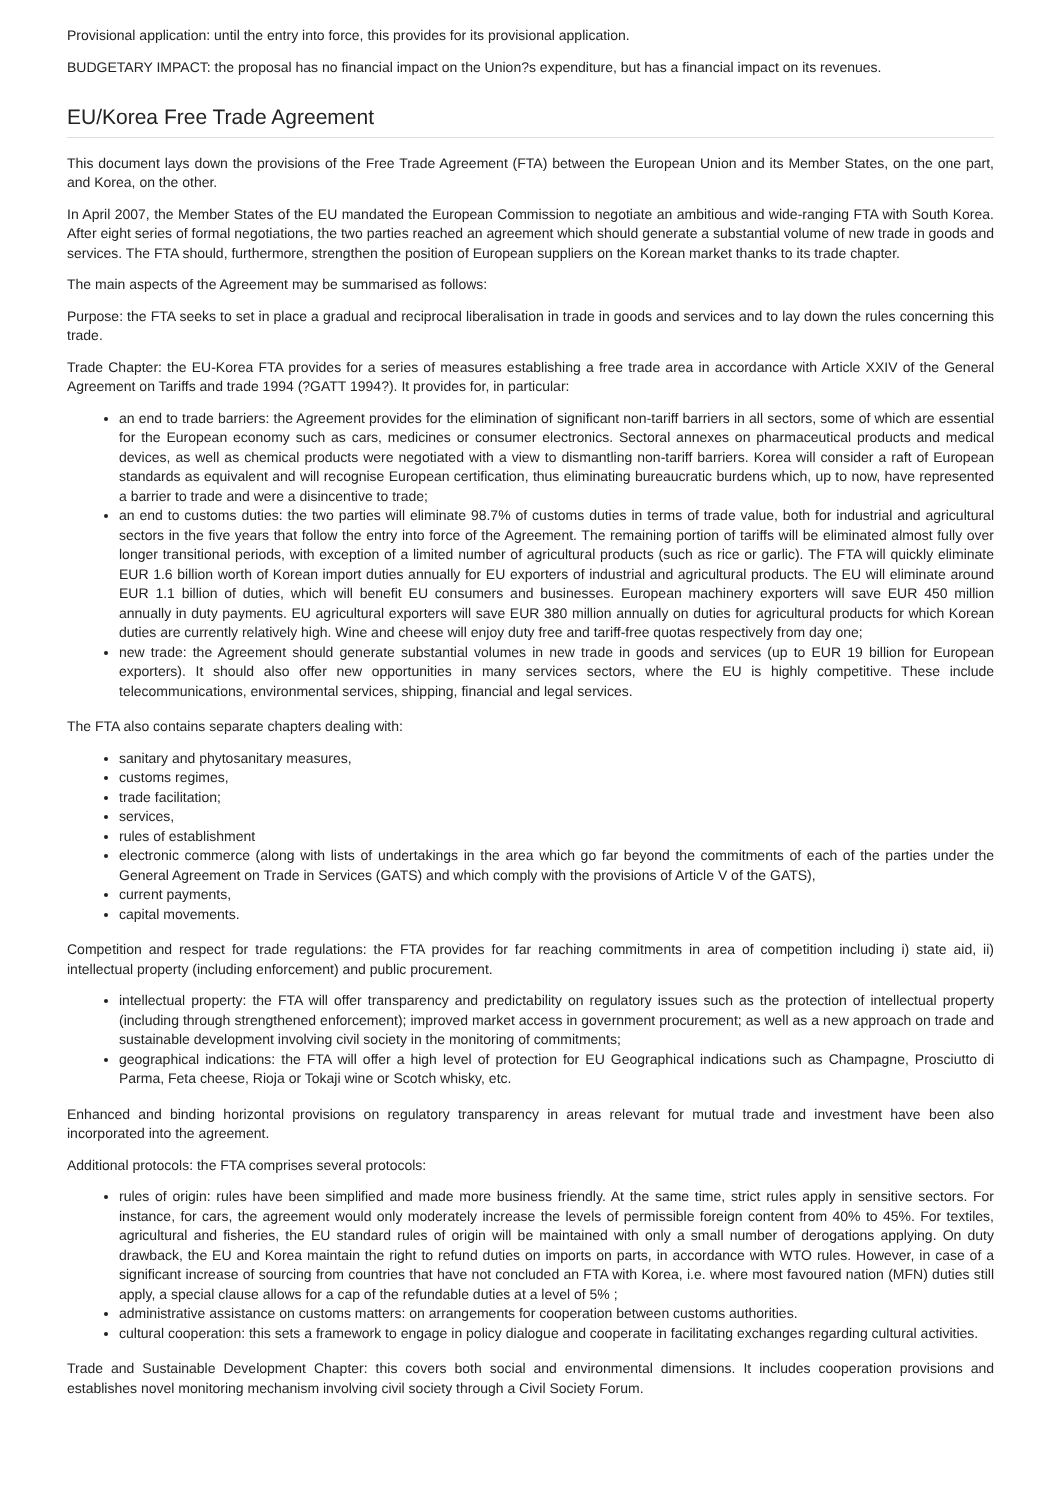Provisional application: until the entry into force, this provides for its provisional application.
BUDGETARY IMPACT: the proposal has no financial impact on the Union?s expenditure, but has a financial impact on its revenues.
EU/Korea Free Trade Agreement
This document lays down the provisions of the Free Trade Agreement (FTA) between the European Union and its Member States, on the one part, and Korea, on the other.
In April 2007, the Member States of the EU mandated the European Commission to negotiate an ambitious and wide-ranging FTA with South Korea. After eight series of formal negotiations, the two parties reached an agreement which should generate a substantial volume of new trade in goods and services. The FTA should, furthermore, strengthen the position of European suppliers on the Korean market thanks to its trade chapter.
The main aspects of the Agreement may be summarised as follows:
Purpose: the FTA seeks to set in place a gradual and reciprocal liberalisation in trade in goods and services and to lay down the rules concerning this trade.
Trade Chapter: the EU-Korea FTA provides for a series of measures establishing a free trade area in accordance with Article XXIV of the General Agreement on Tariffs and trade 1994 (?GATT 1994?). It provides for, in particular:
an end to trade barriers: the Agreement provides for the elimination of significant non-tariff barriers in all sectors, some of which are essential for the European economy such as cars, medicines or consumer electronics. Sectoral annexes on pharmaceutical products and medical devices, as well as chemical products were negotiated with a view to dismantling non-tariff barriers. Korea will consider a raft of European standards as equivalent and will recognise European certification, thus eliminating bureaucratic burdens which, up to now, have represented a barrier to trade and were a disincentive to trade;
an end to customs duties: the two parties will eliminate 98.7% of customs duties in terms of trade value, both for industrial and agricultural sectors in the five years that follow the entry into force of the Agreement. The remaining portion of tariffs will be eliminated almost fully over longer transitional periods, with exception of a limited number of agricultural products (such as rice or garlic). The FTA will quickly eliminate EUR 1.6 billion worth of Korean import duties annually for EU exporters of industrial and agricultural products. The EU will eliminate around EUR 1.1 billion of duties, which will benefit EU consumers and businesses. European machinery exporters will save EUR 450 million annually in duty payments. EU agricultural exporters will save EUR 380 million annually on duties for agricultural products for which Korean duties are currently relatively high. Wine and cheese will enjoy duty free and tariff-free quotas respectively from day one;
new trade: the Agreement should generate substantial volumes in new trade in goods and services (up to EUR 19 billion for European exporters). It should also offer new opportunities in many services sectors, where the EU is highly competitive. These include telecommunications, environmental services, shipping, financial and legal services.
The FTA also contains separate chapters dealing with:
sanitary and phytosanitary measures,
customs regimes,
trade facilitation;
services,
rules of establishment
electronic commerce (along with lists of undertakings in the area which go far beyond the commitments of each of the parties under the General Agreement on Trade in Services (GATS) and which comply with the provisions of Article V of the GATS),
current payments,
capital movements.
Competition and respect for trade regulations: the FTA provides for far reaching commitments in area of competition including i) state aid, ii) intellectual property (including enforcement) and public procurement.
intellectual property: the FTA will offer transparency and predictability on regulatory issues such as the protection of intellectual property (including through strengthened enforcement); improved market access in government procurement; as well as a new approach on trade and sustainable development involving civil society in the monitoring of commitments;
geographical indications: the FTA will offer a high level of protection for EU Geographical indications such as Champagne, Prosciutto di Parma, Feta cheese, Rioja or Tokaji wine or Scotch whisky, etc.
Enhanced and binding horizontal provisions on regulatory transparency in areas relevant for mutual trade and investment have been also incorporated into the agreement.
Additional protocols: the FTA comprises several protocols:
rules of origin: rules have been simplified and made more business friendly. At the same time, strict rules apply in sensitive sectors. For instance, for cars, the agreement would only moderately increase the levels of permissible foreign content from 40% to 45%. For textiles, agricultural and fisheries, the EU standard rules of origin will be maintained with only a small number of derogations applying. On duty drawback, the EU and Korea maintain the right to refund duties on imports on parts, in accordance with WTO rules. However, in case of a significant increase of sourcing from countries that have not concluded an FTA with Korea, i.e. where most favoured nation (MFN) duties still apply, a special clause allows for a cap of the refundable duties at a level of 5% ;
administrative assistance on customs matters: on arrangements for cooperation between customs authorities.
cultural cooperation: this sets a framework to engage in policy dialogue and cooperate in facilitating exchanges regarding cultural activities.
Trade and Sustainable Development Chapter: this covers both social and environmental dimensions. It includes cooperation provisions and establishes novel monitoring mechanism involving civil society through a Civil Society Forum.